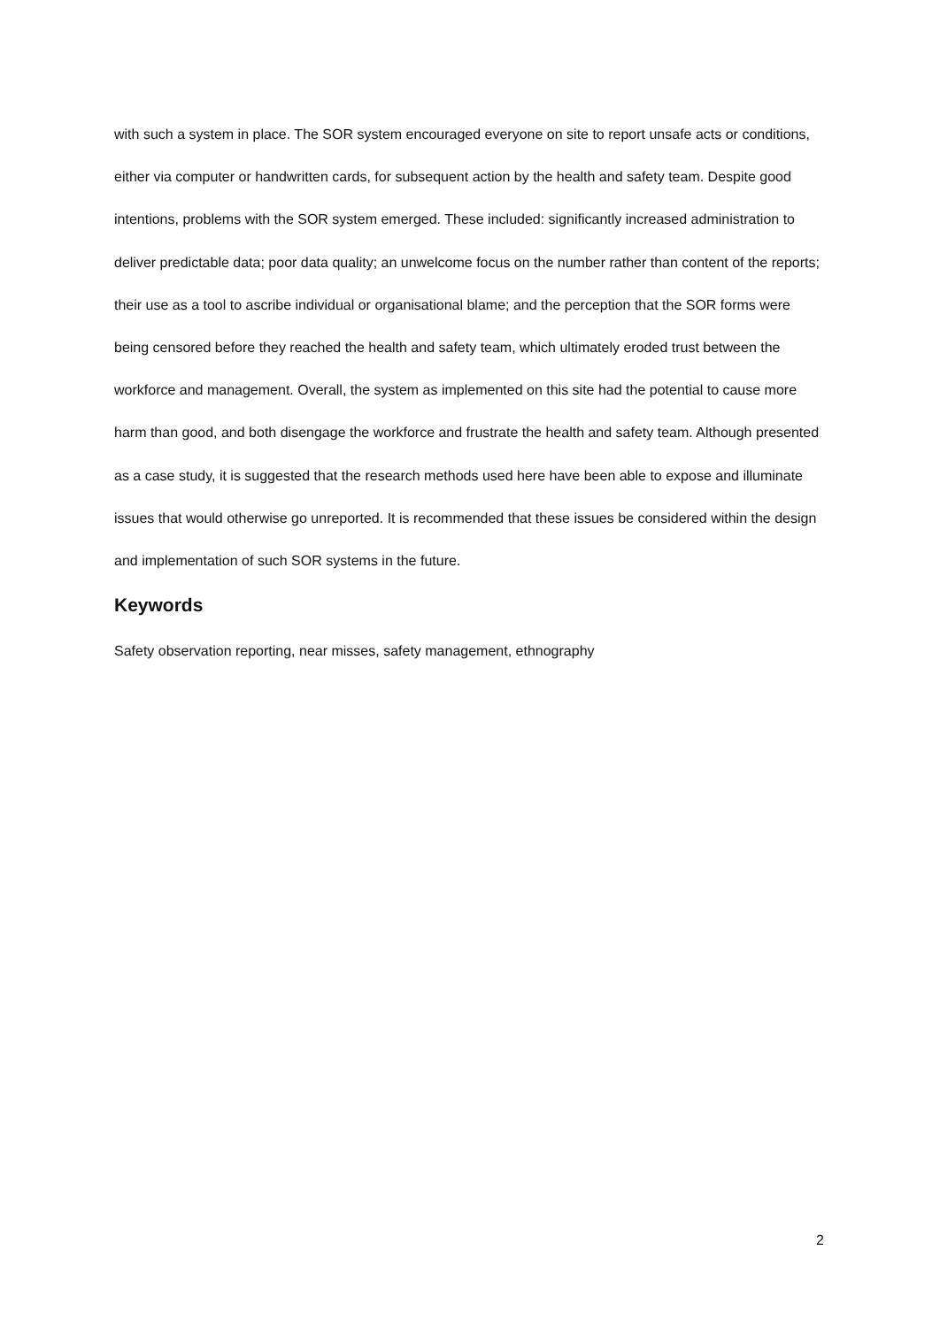with such a system in place. The SOR system encouraged everyone on site to report unsafe acts or conditions, either via computer or handwritten cards, for subsequent action by the health and safety team. Despite good intentions, problems with the SOR system emerged. These included: significantly increased administration to deliver predictable data; poor data quality; an unwelcome focus on the number rather than content of the reports; their use as a tool to ascribe individual or organisational blame; and the perception that the SOR forms were being censored before they reached the health and safety team, which ultimately eroded trust between the workforce and management. Overall, the system as implemented on this site had the potential to cause more harm than good, and both disengage the workforce and frustrate the health and safety team. Although presented as a case study, it is suggested that the research methods used here have been able to expose and illuminate issues that would otherwise go unreported. It is recommended that these issues be considered within the design and implementation of such SOR systems in the future.
Keywords
Safety observation reporting, near misses, safety management, ethnography
2